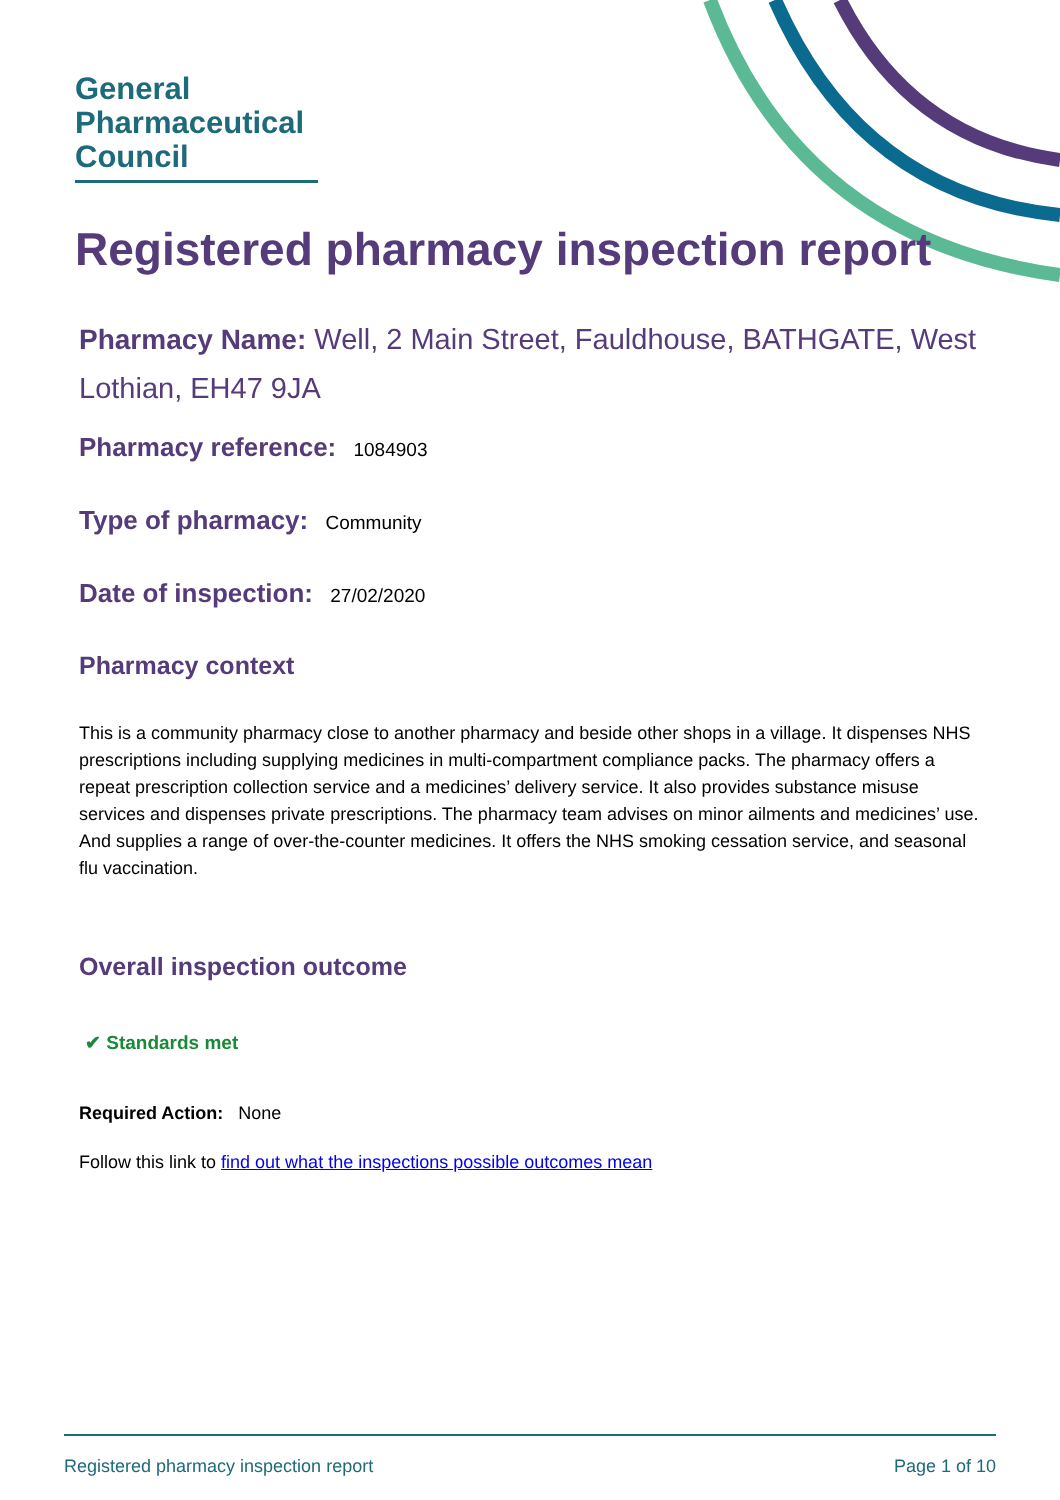General
Pharmaceutical
Council
Registered pharmacy inspection report
Pharmacy Name: Well, 2 Main Street, Fauldhouse, BATHGATE, West Lothian, EH47 9JA
Pharmacy reference: 1084903
Type of pharmacy: Community
Date of inspection: 27/02/2020
Pharmacy context
This is a community pharmacy close to another pharmacy and beside other shops in a village. It dispenses NHS prescriptions including supplying medicines in multi-compartment compliance packs. The pharmacy offers a repeat prescription collection service and a medicines’ delivery service. It also provides substance misuse services and dispenses private prescriptions. The pharmacy team advises on minor ailments and medicines’ use. And supplies a range of over-the-counter medicines. It offers the NHS smoking cessation service, and seasonal flu vaccination.
Overall inspection outcome
✔ Standards met
Required Action: None
Follow this link to find out what the inspections possible outcomes mean
Registered pharmacy inspection report Page 1 of 10